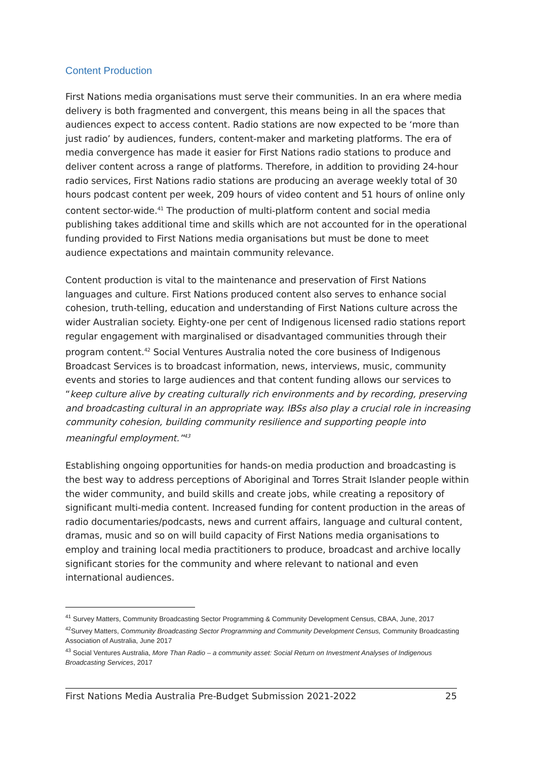Content Production
First Nations media organisations must serve their communities. In an era where media delivery is both fragmented and convergent, this means being in all the spaces that audiences expect to access content. Radio stations are now expected to be ‘more than just radio’ by audiences, funders, content-maker and marketing platforms. The era of media convergence has made it easier for First Nations radio stations to produce and deliver content across a range of platforms. Therefore, in addition to providing 24-hour radio services, First Nations radio stations are producing an average weekly total of 30 hours podcast content per week, 209 hours of video content and 51 hours of online only content sector-wide.<sup>41</sup> The production of multi-platform content and social media publishing takes additional time and skills which are not accounted for in the operational funding provided to First Nations media organisations but must be done to meet audience expectations and maintain community relevance.
Content production is vital to the maintenance and preservation of First Nations languages and culture. First Nations produced content also serves to enhance social cohesion, truth-telling, education and understanding of First Nations culture across the wider Australian society. Eighty-one per cent of Indigenous licensed radio stations report regular engagement with marginalised or disadvantaged communities through their program content.<sup>42</sup> Social Ventures Australia noted the core business of Indigenous Broadcast Services is to broadcast information, news, interviews, music, community events and stories to large audiences and that content funding allows our services to “keep culture alive by creating culturally rich environments and by recording, preserving and broadcasting cultural in an appropriate way. IBSs also play a crucial role in increasing community cohesion, building community resilience and supporting people into meaningful employment.”<sup>43</sup>
Establishing ongoing opportunities for hands-on media production and broadcasting is the best way to address perceptions of Aboriginal and Torres Strait Islander people within the wider community, and build skills and create jobs, while creating a repository of significant multi-media content. Increased funding for content production in the areas of radio documentaries/podcasts, news and current affairs, language and cultural content, dramas, music and so on will build capacity of First Nations media organisations to employ and training local media practitioners to produce, broadcast and archive locally significant stories for the community and where relevant to national and even international audiences.
<sup>41</sup> Survey Matters, Community Broadcasting Sector Programming & Community Development Census, CBAA, June, 2017
<sup>42</sup> Survey Matters, Community Broadcasting Sector Programming and Community Development Census, Community Broadcasting Association of Australia, June 2017
<sup>43</sup> Social Ventures Australia, More Than Radio – a community asset: Social Return on Investment Analyses of Indigenous Broadcasting Services, 2017
First Nations Media Australia Pre-Budget Submission 2021-2022 25